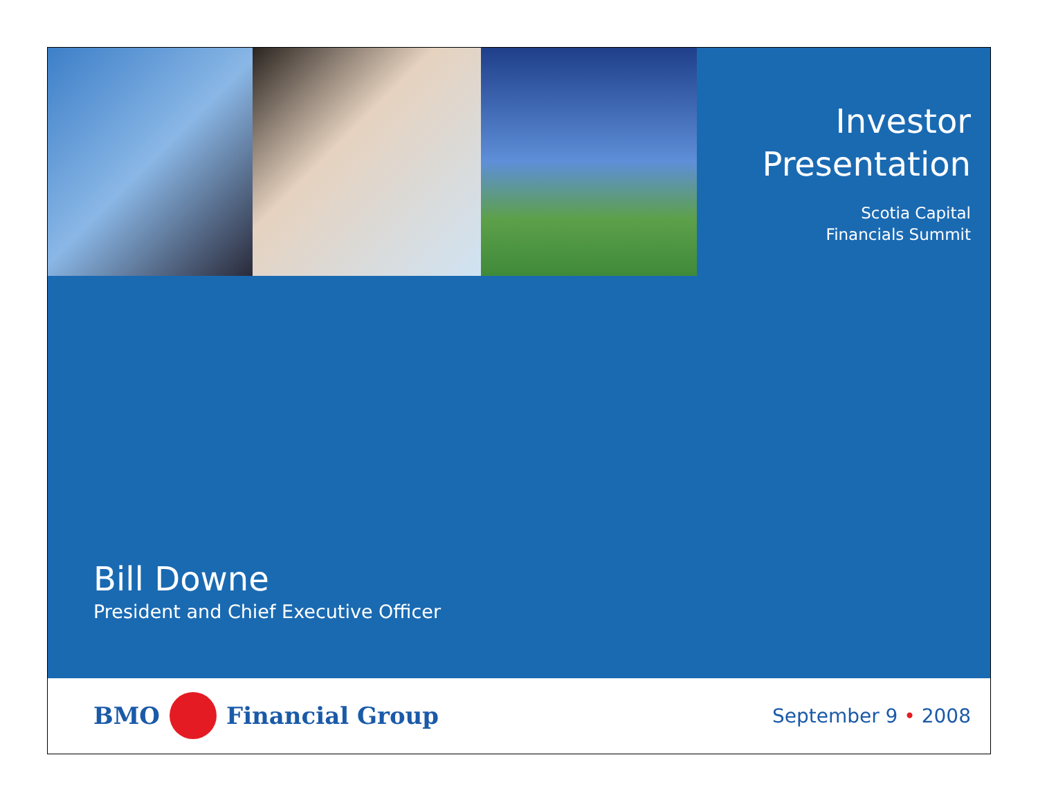Investor Presentation
Scotia Capital
Financials Summit
Bill Downe
President and Chief Executive Officer
BMO Financial Group
September 9 • 2008